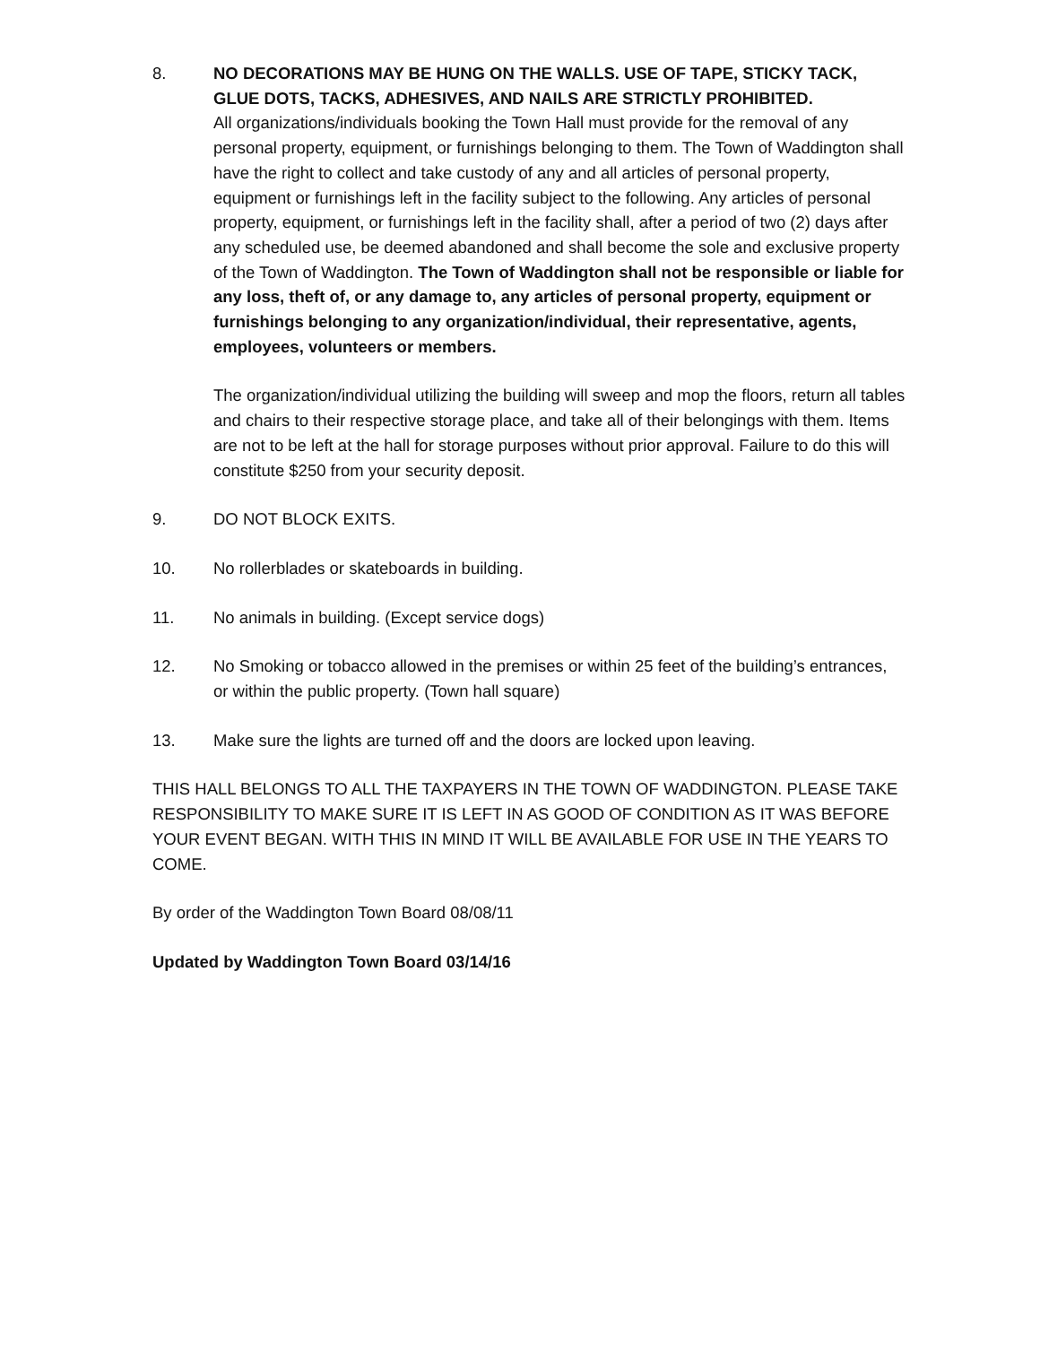8. NO DECORATIONS MAY BE HUNG ON THE WALLS. USE OF TAPE, STICKY TACK, GLUE DOTS, TACKS, ADHESIVES, AND NAILS ARE STRICTLY PROHIBITED.
All organizations/individuals booking the Town Hall must provide for the removal of any personal property, equipment, or furnishings belonging to them. The Town of Waddington shall have the right to collect and take custody of any and all articles of personal property, equipment or furnishings left in the facility subject to the following. Any articles of personal property, equipment, or furnishings left in the facility shall, after a period of two (2) days after any scheduled use, be deemed abandoned and shall become the sole and exclusive property of the Town of Waddington. The Town of Waddington shall not be responsible or liable for any loss, theft of, or any damage to, any articles of personal property, equipment or furnishings belonging to any organization/individual, their representative, agents, employees, volunteers or members.
The organization/individual utilizing the building will sweep and mop the floors, return all tables and chairs to their respective storage place, and take all of their belongings with them. Items are not to be left at the hall for storage purposes without prior approval. Failure to do this will constitute $250 from your security deposit.
9. DO NOT BLOCK EXITS.
10. No rollerblades or skateboards in building.
11. No animals in building. (Except service dogs)
12. No Smoking or tobacco allowed in the premises or within 25 feet of the building’s entrances, or within the public property. (Town hall square)
13. Make sure the lights are turned off and the doors are locked upon leaving.
THIS HALL BELONGS TO ALL THE TAXPAYERS IN THE TOWN OF WADDINGTON. PLEASE TAKE RESPONSIBILITY TO MAKE SURE IT IS LEFT IN AS GOOD OF CONDITION AS IT WAS BEFORE YOUR EVENT BEGAN. WITH THIS IN MIND IT WILL BE AVAILABLE FOR USE IN THE YEARS TO COME.
By order of the Waddington Town Board 08/08/11
Updated by Waddington Town Board 03/14/16